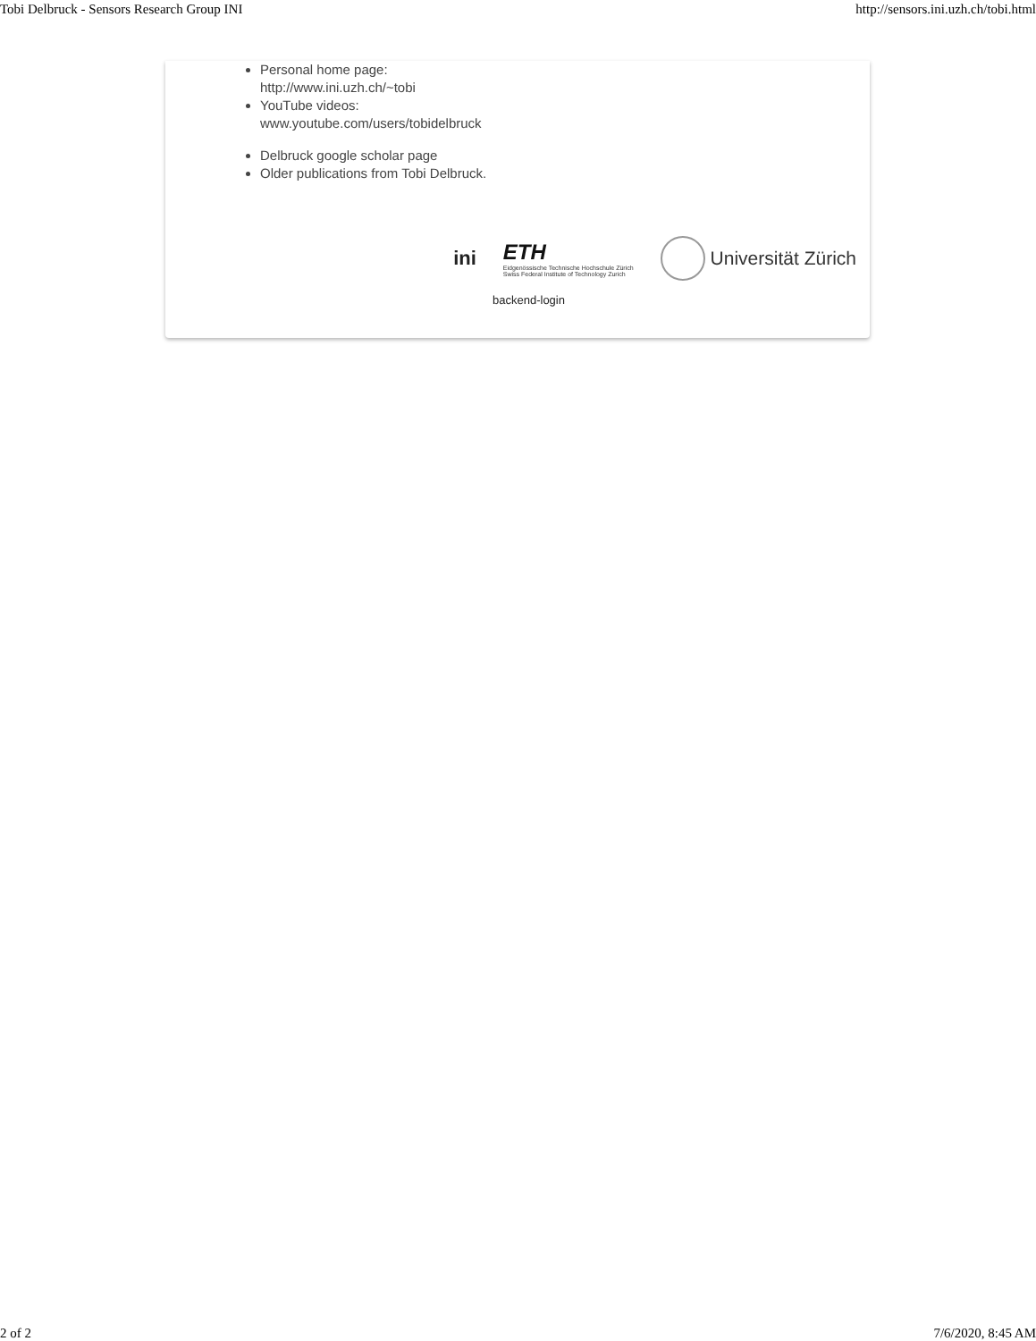Tobi Delbruck - Sensors Research Group INI http://sensors.ini.uzh.ch/tobi.html
Personal home page:
http://www.ini.uzh.ch/~tobi
YouTube videos:
www.youtube.com/users/tobidelbruck
Delbruck google scholar page
Older publications from Tobi Delbruck.
ini
ETH
Eidgenössische Technische Hochschule Zürich
Swiss Federal Institute of Technology Zurich
Universität Zürich
backend-login
2 of 2 7/6/2020, 8:45 AM